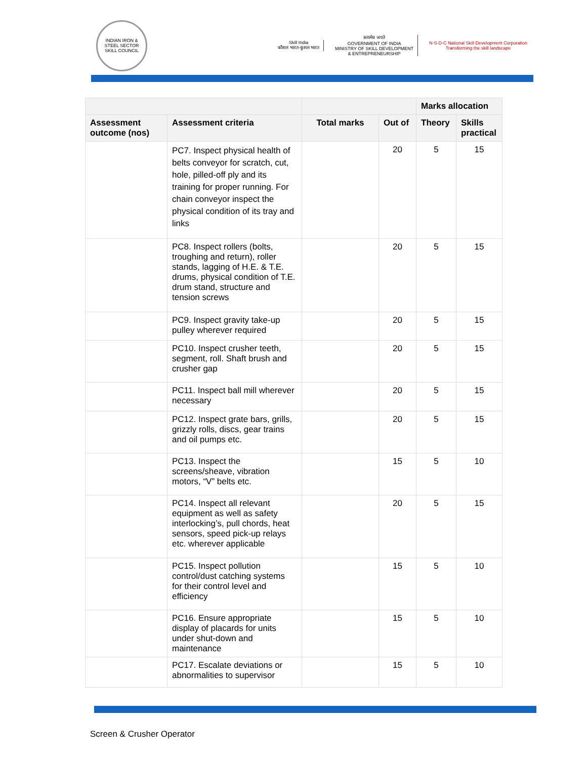INDIAN IRON & STEEL SECTOR SKILL COUNCIL
Skill India
कौशल भारत-कुशल भारत
सत्यमेव जयते
GOVERNMENT OF INDIA
MINISTRY OF SKILL DEVELOPMENT
& ENTREPRENEURSHIP
N·S·D·C National Skill Development Corporation
Transforming the skill landscape
| | | | | Marks allocation | |
| --- | --- | --- | --- | --- | --- |
| Assessment outcome (nos) | Assessment criteria | Total marks | Out of | Theory | Skills practical |
| | PC7. Inspect physical health of belts conveyor for scratch, cut, hole, pilled-off ply and its training for proper running. For chain conveyor inspect the physical condition of its tray and links | | 20 | 5 | 15 |
| | PC8. Inspect rollers (bolts, troughing and return), roller stands, lagging of H.E. & T.E. drums, physical condition of T.E. drum stand, structure and tension screws | | 20 | 5 | 15 |
| | PC9. Inspect gravity take-up pulley wherever required | | 20 | 5 | 15 |
| | PC10. Inspect crusher teeth, segment, roll. Shaft brush and crusher gap | | 20 | 5 | 15 |
| | PC11. Inspect ball mill wherever necessary | | 20 | 5 | 15 |
| | PC12. Inspect grate bars, grills, grizzly rolls, discs, gear trains and oil pumps etc. | | 20 | 5 | 15 |
| | PC13. Inspect the screens/sheave, vibration motors, “V” belts etc. | | 15 | 5 | 10 |
| | PC14. Inspect all relevant equipment as well as safety interlocking’s, pull chords, heat sensors, speed pick-up relays etc. wherever applicable | | 20 | 5 | 15 |
| | PC15. Inspect pollution control/dust catching systems for their control level and efficiency | | 15 | 5 | 10 |
| | PC16. Ensure appropriate display of placards for units under shut-down and maintenance | | 15 | 5 | 10 |
| | PC17. Escalate deviations or abnormalities to supervisor | | 15 | 5 | 10 |
Screen & Crusher Operator